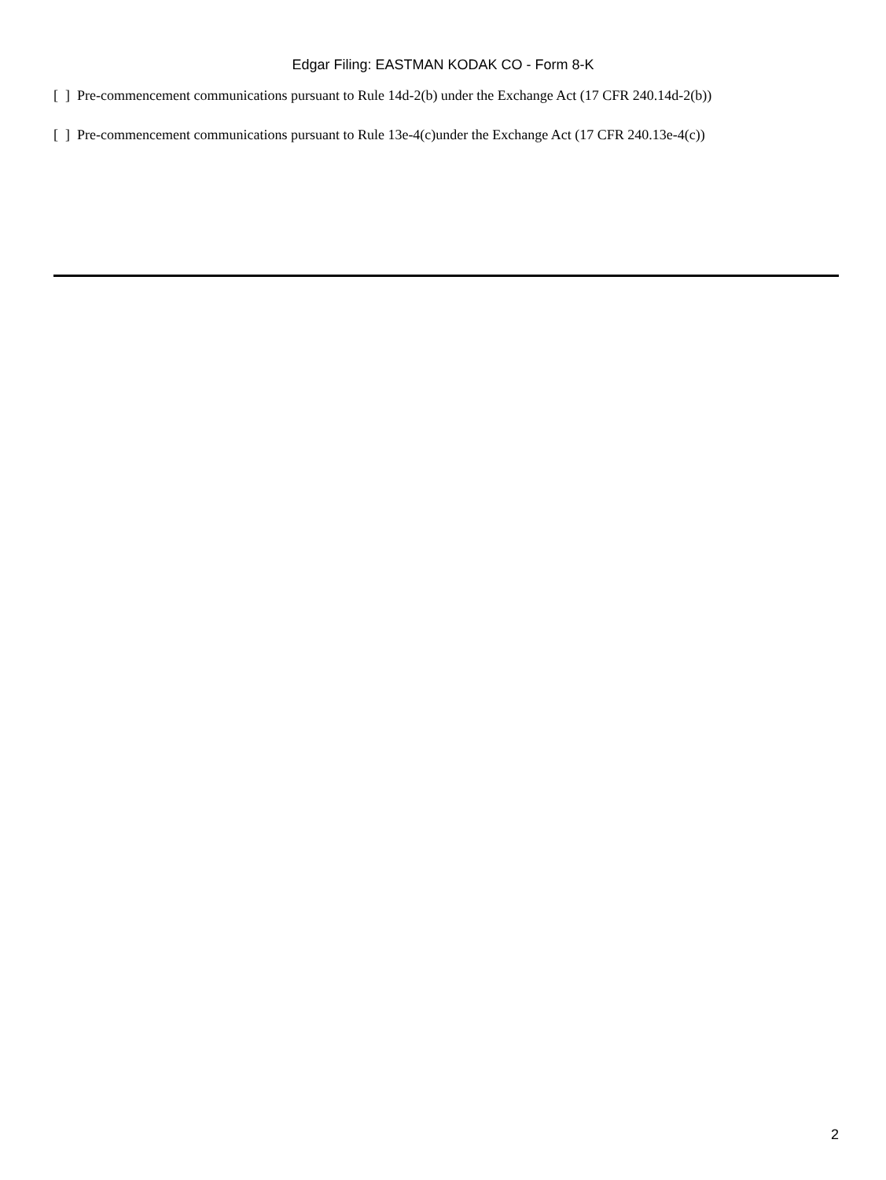Edgar Filing: EASTMAN KODAK CO - Form 8-K
[ ] Pre-commencement communications pursuant to Rule 14d-2(b) under the Exchange Act (17 CFR 240.14d-2(b))
[ ] Pre-commencement communications pursuant to Rule 13e-4(c)under the Exchange Act (17 CFR 240.13e-4(c))
2